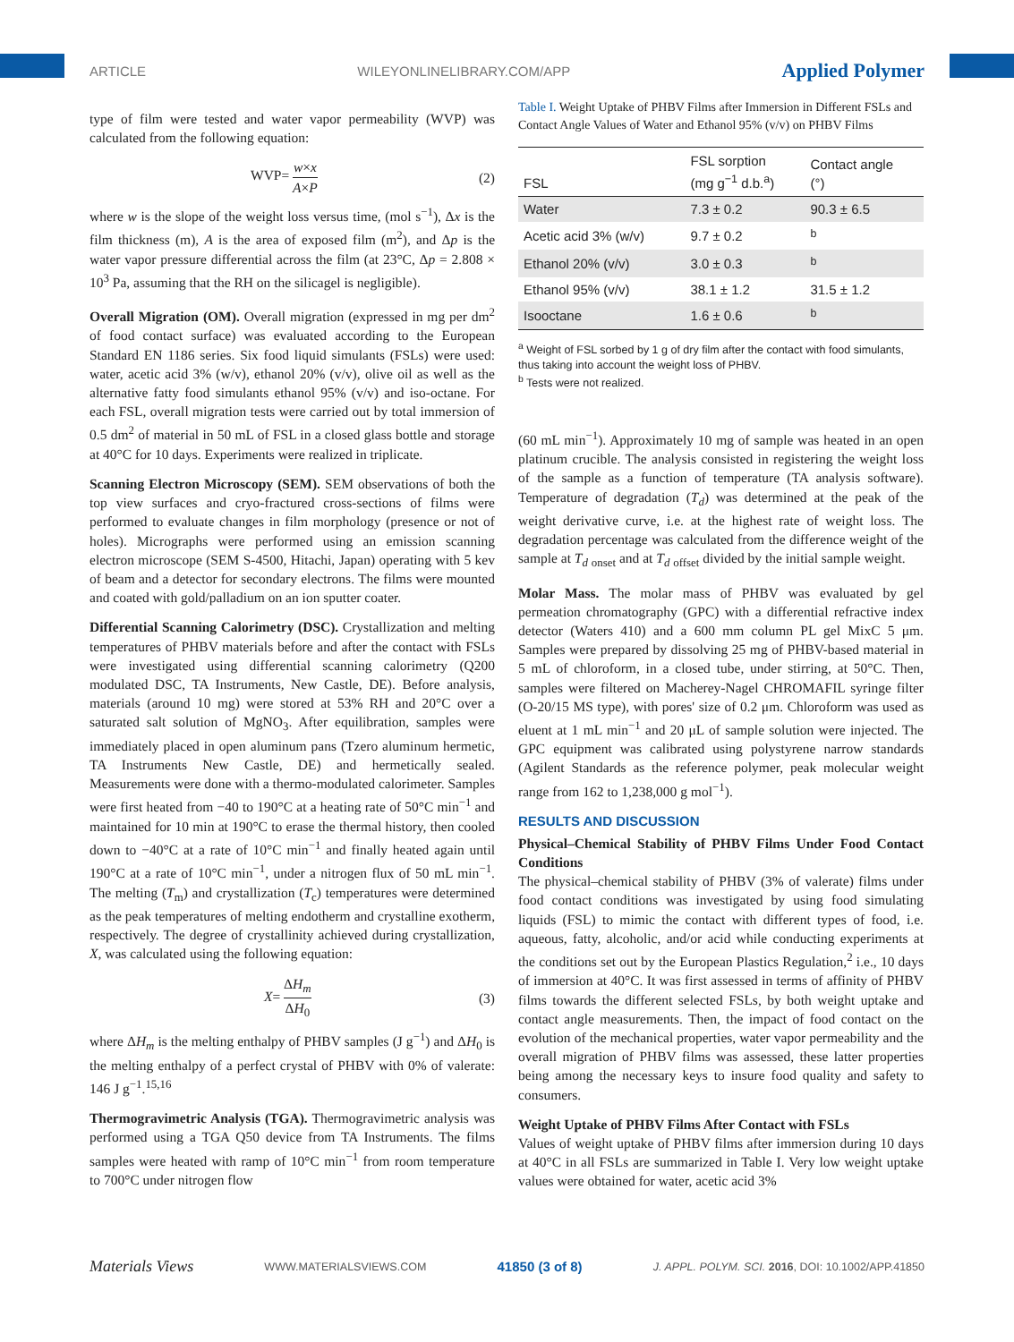ARTICLE WILEYONLINELIBRARY.COM/APP Applied Polymer
type of film were tested and water vapor permeability (WVP) was calculated from the following equation:
WVP= w×x A×P (2)
where w is the slope of the weight loss versus time, (mol s<sup>−1</sup>), Δx is the film thickness (m), A is the area of exposed film (m<sup>2</sup>), and Δp is the water vapor pressure differential across the film (at 23°C, Δp = 2.808 × 10<sup>3</sup> Pa, assuming that the RH on the silicagel is negligible).
Overall Migration (OM). Overall migration (expressed in mg per dm<sup>2</sup> of food contact surface) was evaluated according to the European Standard EN 1186 series. Six food liquid simulants (FSLs) were used: water, acetic acid 3% (w/v), ethanol 20% (v/v), olive oil as well as the alternative fatty food simulants ethanol 95% (v/v) and iso-octane. For each FSL, overall migration tests were carried out by total immersion of 0.5 dm<sup>2</sup> of material in 50 mL of FSL in a closed glass bottle and storage at 40°C for 10 days. Experiments were realized in triplicate.
Scanning Electron Microscopy (SEM). SEM observations of both the top view surfaces and cryo-fractured cross-sections of films were performed to evaluate changes in film morphology (presence or not of holes). Micrographs were performed using an emission scanning electron microscope (SEM S-4500, Hitachi, Japan) operating with 5 kev of beam and a detector for secondary electrons. The films were mounted and coated with gold/palladium on an ion sputter coater.
Differential Scanning Calorimetry (DSC). Crystallization and melting temperatures of PHBV materials before and after the contact with FSLs were investigated using differential scanning calorimetry (Q200 modulated DSC, TA Instruments, New Castle, DE). Before analysis, materials (around 10 mg) were stored at 53% RH and 20°C over a saturated salt solution of MgNO<sub>3</sub>. After equilibration, samples were immediately placed in open aluminum pans (Tzero aluminum hermetic, TA Instruments New Castle, DE) and hermetically sealed. Measurements were done with a thermo-modulated calorimeter. Samples were first heated from −40 to 190°C at a heating rate of 50°C min<sup>−1</sup> and maintained for 10 min at 190°C to erase the thermal history, then cooled down to −40°C at a rate of 10°C min<sup>−1</sup> and finally heated again until 190°C at a rate of 10°C min<sup>−1</sup>, under a nitrogen flux of 50 mL min<sup>−1</sup>. The melting (T<sub>m</sub>) and crystallization (T<sub>c</sub>) temperatures were determined as the peak temperatures of melting endotherm and crystalline exotherm, respectively. The degree of crystallinity achieved during crystallization, X, was calculated using the following equation:
X= ΔH<sub>m</sub> ΔH<sub>0</sub> (3)
where ΔH<sub>m</sub> is the melting enthalpy of PHBV samples (J g<sup>−1</sup>) and ΔH<sub>0</sub> is the melting enthalpy of a perfect crystal of PHBV with 0% of valerate: 146 J g<sup>−1</sup>.<sup>15,16</sup>
Thermogravimetric Analysis (TGA). Thermogravimetric analysis was performed using a TGA Q50 device from TA Instruments. The films samples were heated with ramp of 10°C min<sup>−1</sup> from room temperature to 700°C under nitrogen flow
Table I. Weight Uptake of PHBV Films after Immersion in Different FSLs and Contact Angle Values of Water and Ethanol 95% (v/v) on PHBV Films
| FSL | FSL sorption (mg g<sup>−1</sup> d.b.<sup>a</sup>) | Contact angle (°) |
| --- | --- | --- |
| Water | 7.3 ± 0.2 | 90.3 ± 6.5 |
| Acetic acid 3% (w/v) | 9.7 ± 0.2 | <sup>b</sup> |
| Ethanol 20% (v/v) | 3.0 ± 0.3 | <sup>b</sup> |
| Ethanol 95% (v/v) | 38.1 ± 1.2 | 31.5 ± 1.2 |
| Isooctane | 1.6 ± 0.6 | <sup>b</sup> |
<sup>a</sup> Weight of FSL sorbed by 1 g of dry film after the contact with food simulants, thus taking into account the weight loss of PHBV.
<sup>b</sup> Tests were not realized.
(60 mL min<sup>−1</sup>). Approximately 10 mg of sample was heated in an open platinum crucible. The analysis consisted in registering the weight loss of the sample as a function of temperature (TA analysis software). Temperature of degradation (T<sub>d</sub>) was determined at the peak of the weight derivative curve, i.e. at the highest rate of weight loss. The degradation percentage was calculated from the difference weight of the sample at T<sub>d</sub> <sub>onset</sub> and at T<sub>d</sub> <sub>offset</sub> divided by the initial sample weight.
Molar Mass. The molar mass of PHBV was evaluated by gel permeation chromatography (GPC) with a differential refractive index detector (Waters 410) and a 600 mm column PL gel MixC 5 μm. Samples were prepared by dissolving 25 mg of PHBV-based material in 5 mL of chloroform, in a closed tube, under stirring, at 50°C. Then, samples were filtered on Macherey-Nagel CHROMAFIL syringe filter (O-20/15 MS type), with pores' size of 0.2 μm. Chloroform was used as eluent at 1 mL min<sup>−1</sup> and 20 μL of sample solution were injected. The GPC equipment was calibrated using polystyrene narrow standards (Agilent Standards as the reference polymer, peak molecular weight range from 162 to 1,238,000 g mol<sup>−1</sup>).
RESULTS AND DISCUSSION
Physical–Chemical Stability of PHBV Films Under Food Contact Conditions
The physical–chemical stability of PHBV (3% of valerate) films under food contact conditions was investigated by using food simulating liquids (FSL) to mimic the contact with different types of food, i.e. aqueous, fatty, alcoholic, and/or acid while conducting experiments at the conditions set out by the European Plastics Regulation,<sup>2</sup> i.e., 10 days of immersion at 40°C. It was first assessed in terms of affinity of PHBV films towards the different selected FSLs, by both weight uptake and contact angle measurements. Then, the impact of food contact on the evolution of the mechanical properties, water vapor permeability and the overall migration of PHBV films was assessed, these latter properties being among the necessary keys to insure food quality and safety to consumers.
Weight Uptake of PHBV Films After Contact with FSLs
Values of weight uptake of PHBV films after immersion during 10 days at 40°C in all FSLs are summarized in Table I. Very low weight uptake values were obtained for water, acetic acid 3%
Materials Views WWW.MATERIALSVIEWS.COM 41850 (3 of 8) J. APPL. POLYM. SCI. 2016, DOI: 10.1002/APP.41850